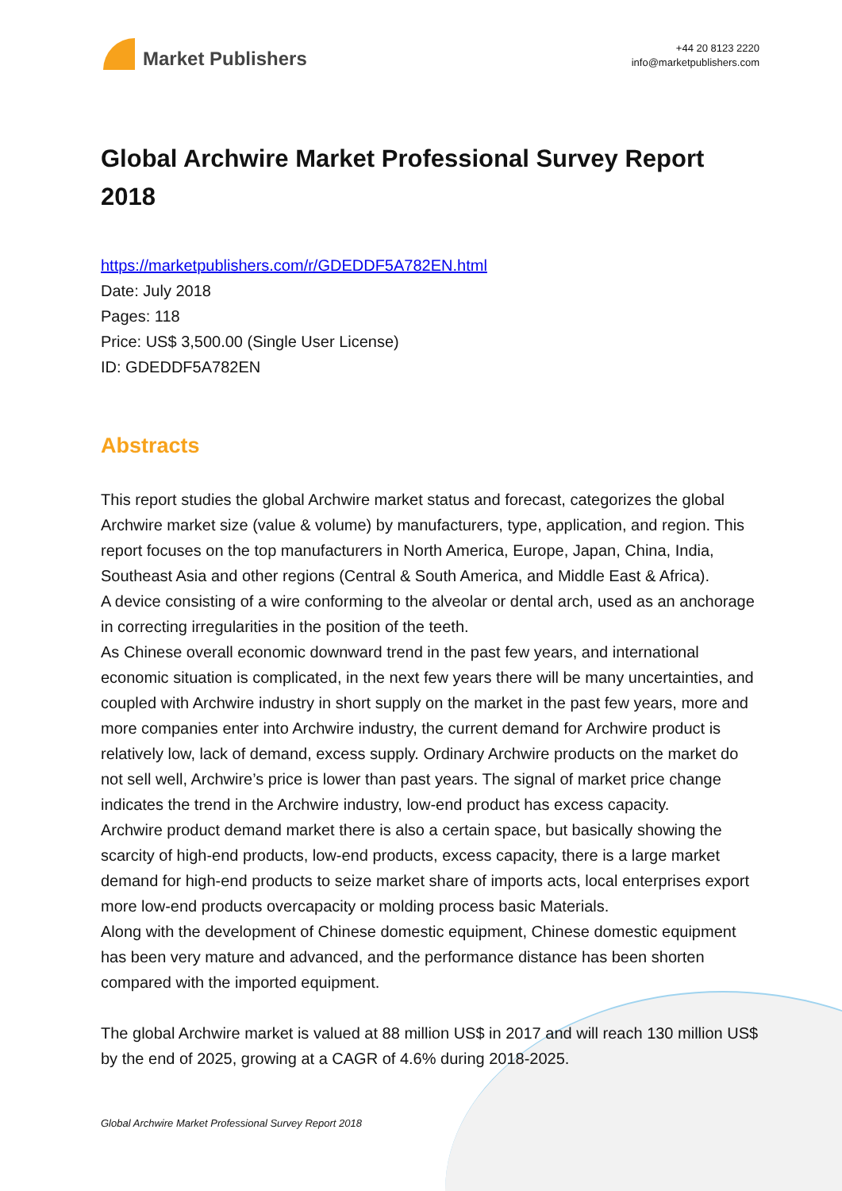Market Publishers
+44 20 8123 2220
info@marketpublishers.com
Global Archwire Market Professional Survey Report 2018
https://marketpublishers.com/r/GDEDDF5A782EN.html
Date: July 2018
Pages: 118
Price: US$ 3,500.00 (Single User License)
ID: GDEDDF5A782EN
Abstracts
This report studies the global Archwire market status and forecast, categorizes the global Archwire market size (value & volume) by manufacturers, type, application, and region. This report focuses on the top manufacturers in North America, Europe, Japan, China, India, Southeast Asia and other regions (Central & South America, and Middle East & Africa).
A device consisting of a wire conforming to the alveolar or dental arch, used as an anchorage in correcting irregularities in the position of the teeth.
As Chinese overall economic downward trend in the past few years, and international economic situation is complicated, in the next few years there will be many uncertainties, and coupled with Archwire industry in short supply on the market in the past few years, more and more companies enter into Archwire industry, the current demand for Archwire product is relatively low, lack of demand, excess supply. Ordinary Archwire products on the market do not sell well, Archwire’s price is lower than past years. The signal of market price change indicates the trend in the Archwire industry, low-end product has excess capacity.
Archwire product demand market there is also a certain space, but basically showing the scarcity of high-end products, low-end products, excess capacity, there is a large market demand for high-end products to seize market share of imports acts, local enterprises export more low-end products overcapacity or molding process basic Materials.
Along with the development of Chinese domestic equipment, Chinese domestic equipment has been very mature and advanced, and the performance distance has been shorten compared with the imported equipment.
The global Archwire market is valued at 88 million US$ in 2017 and will reach 130 million US$ by the end of 2025, growing at a CAGR of 4.6% during 2018-2025.
Global Archwire Market Professional Survey Report 2018